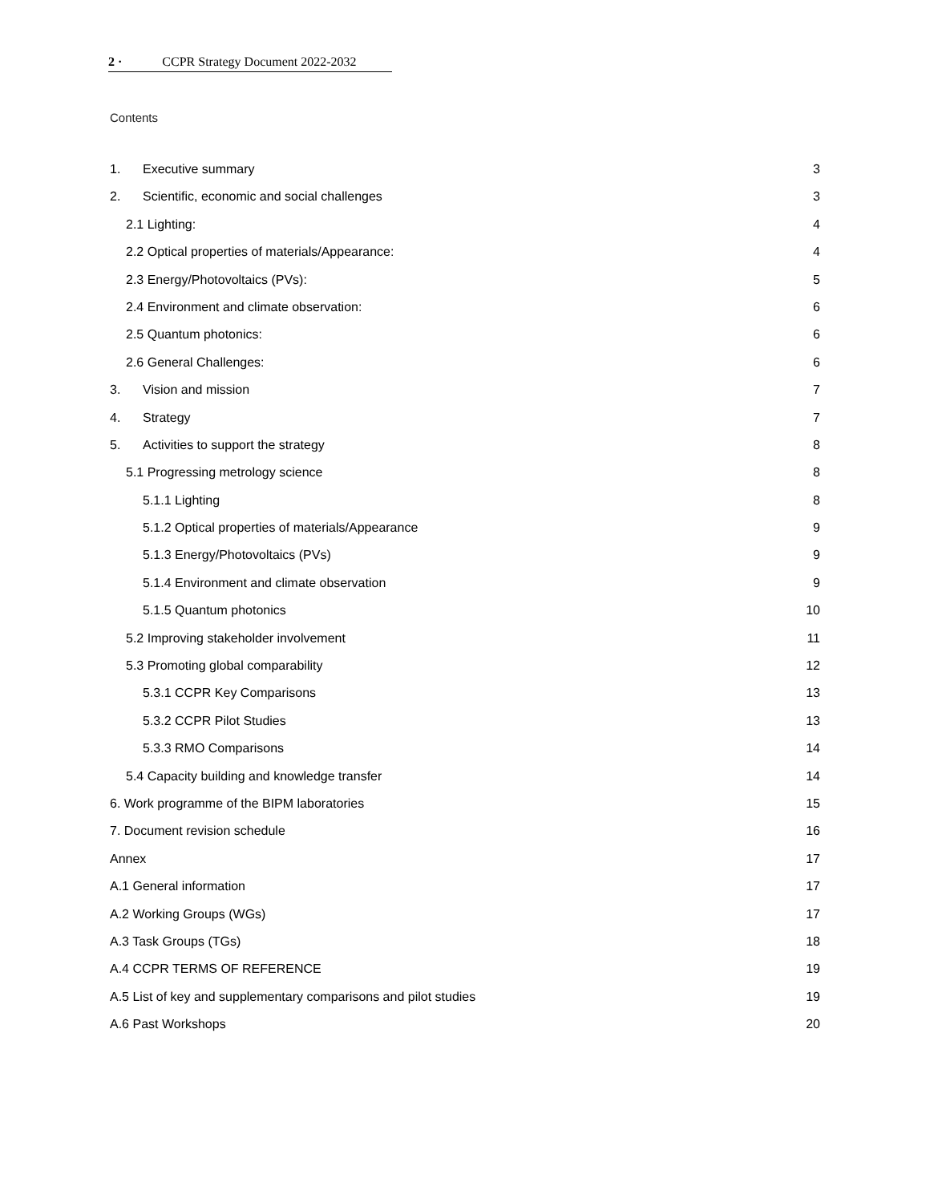2 · CCPR Strategy Document 2022-2032
Contents
1. Executive summary 3
2. Scientific, economic and social challenges 3
2.1 Lighting: 4
2.2 Optical properties of materials/Appearance: 4
2.3 Energy/Photovoltaics (PVs): 5
2.4 Environment and climate observation: 6
2.5 Quantum photonics: 6
2.6 General Challenges: 6
3. Vision and mission 7
4. Strategy 7
5. Activities to support the strategy 8
5.1 Progressing metrology science 8
5.1.1 Lighting 8
5.1.2 Optical properties of materials/Appearance 9
5.1.3 Energy/Photovoltaics (PVs) 9
5.1.4 Environment and climate observation 9
5.1.5 Quantum photonics 10
5.2 Improving stakeholder involvement 11
5.3 Promoting global comparability 12
5.3.1 CCPR Key Comparisons 13
5.3.2 CCPR Pilot Studies 13
5.3.3 RMO Comparisons 14
5.4 Capacity building and knowledge transfer 14
6. Work programme of the BIPM laboratories 15
7. Document revision schedule 16
Annex 17
A.1 General information 17
A.2 Working Groups (WGs) 17
A.3 Task Groups (TGs) 18
A.4 CCPR TERMS OF REFERENCE 19
A.5 List of key and supplementary comparisons and pilot studies 19
A.6 Past Workshops 20